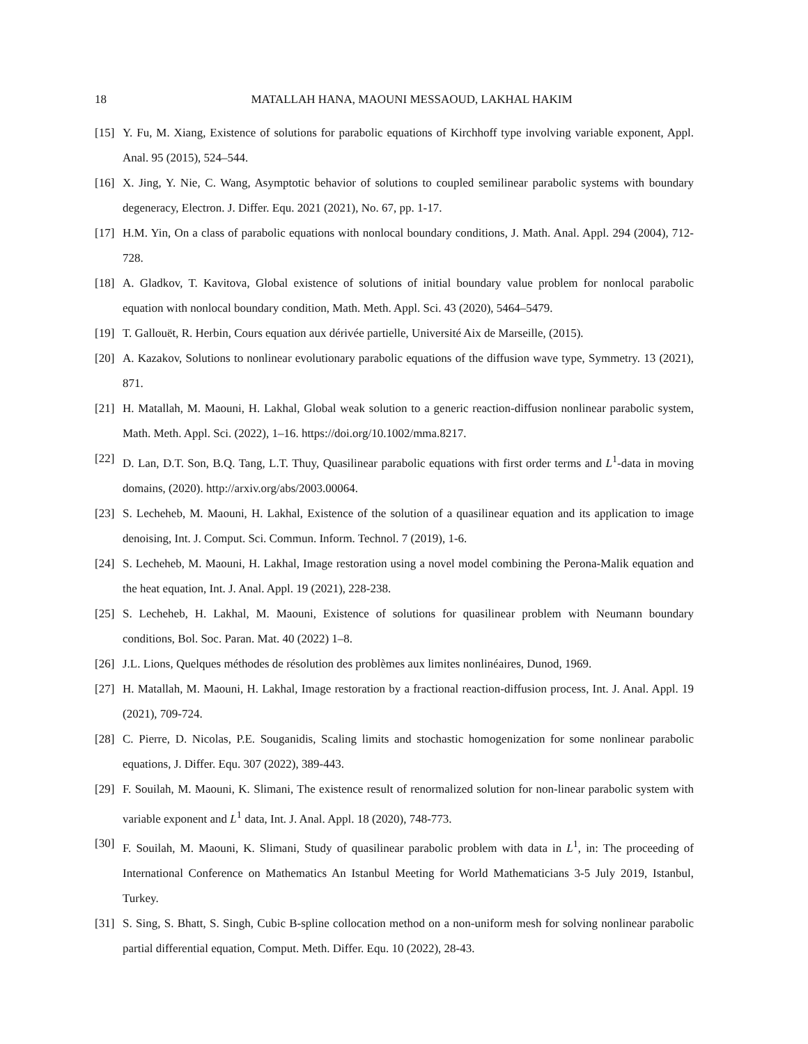18 MATALLAH HANA, MAOUNI MESSAOUD, LAKHAL HAKIM
[15] Y. Fu, M. Xiang, Existence of solutions for parabolic equations of Kirchhoff type involving variable exponent, Appl. Anal. 95 (2015), 524–544.
[16] X. Jing, Y. Nie, C. Wang, Asymptotic behavior of solutions to coupled semilinear parabolic systems with boundary degeneracy, Electron. J. Differ. Equ. 2021 (2021), No. 67, pp. 1-17.
[17] H.M. Yin, On a class of parabolic equations with nonlocal boundary conditions, J. Math. Anal. Appl. 294 (2004), 712-728.
[18] A. Gladkov, T. Kavitova, Global existence of solutions of initial boundary value problem for nonlocal parabolic equation with nonlocal boundary condition, Math. Meth. Appl. Sci. 43 (2020), 5464–5479.
[19] T. Gallouët, R. Herbin, Cours equation aux dérivée partielle, Université Aix de Marseille, (2015).
[20] A. Kazakov, Solutions to nonlinear evolutionary parabolic equations of the diffusion wave type, Symmetry. 13 (2021), 871.
[21] H. Matallah, M. Maouni, H. Lakhal, Global weak solution to a generic reaction-diffusion nonlinear parabolic system, Math. Meth. Appl. Sci. (2022), 1–16. https://doi.org/10.1002/mma.8217.
[22] D. Lan, D.T. Son, B.Q. Tang, L.T. Thuy, Quasilinear parabolic equations with first order terms and L<sup>1</sup>-data in moving domains, (2020). http://arxiv.org/abs/2003.00064.
[23] S. Lecheheb, M. Maouni, H. Lakhal, Existence of the solution of a quasilinear equation and its application to image denoising, Int. J. Comput. Sci. Commun. Inform. Technol. 7 (2019), 1-6.
[24] S. Lecheheb, M. Maouni, H. Lakhal, Image restoration using a novel model combining the Perona-Malik equation and the heat equation, Int. J. Anal. Appl. 19 (2021), 228-238.
[25] S. Lecheheb, H. Lakhal, M. Maouni, Existence of solutions for quasilinear problem with Neumann boundary conditions, Bol. Soc. Paran. Mat. 40 (2022) 1–8.
[26] J.L. Lions, Quelques méthodes de résolution des problèmes aux limites nonlinéaires, Dunod, 1969.
[27] H. Matallah, M. Maouni, H. Lakhal, Image restoration by a fractional reaction-diffusion process, Int. J. Anal. Appl. 19 (2021), 709-724.
[28] C. Pierre, D. Nicolas, P.E. Souganidis, Scaling limits and stochastic homogenization for some nonlinear parabolic equations, J. Differ. Equ. 307 (2022), 389-443.
[29] F. Souilah, M. Maouni, K. Slimani, The existence result of renormalized solution for non-linear parabolic system with variable exponent and L<sup>1</sup> data, Int. J. Anal. Appl. 18 (2020), 748-773.
[30] F. Souilah, M. Maouni, K. Slimani, Study of quasilinear parabolic problem with data in L<sup>1</sup>, in: The proceeding of International Conference on Mathematics An Istanbul Meeting for World Mathematicians 3-5 July 2019, Istanbul, Turkey.
[31] S. Sing, S. Bhatt, S. Singh, Cubic B-spline collocation method on a non-uniform mesh for solving nonlinear parabolic partial differential equation, Comput. Meth. Differ. Equ. 10 (2022), 28-43.